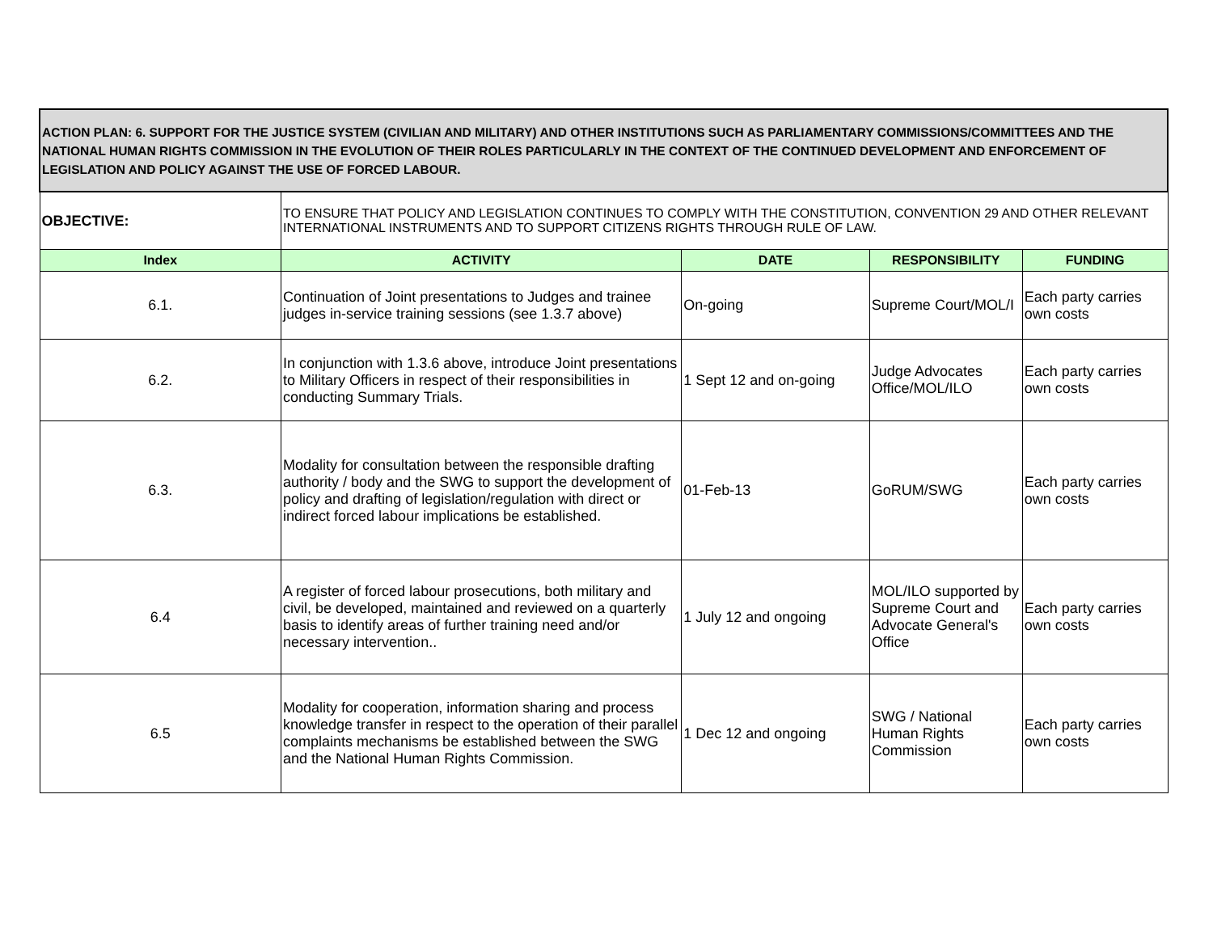| ACTION PLAN: 6. SUPPORT FOR THE JUSTICE SYSTEM (CIVILIAN AND MILITARY) AND OTHER INSTITUTIONS SUCH AS PARLIAMENTARY COMMISSIONS/COMMITTEES AND THE NATIONAL HUMAN RIGHTS COMMISSION IN THE EVOLUTION OF THEIR ROLES PARTICULARLY IN THE CONTEXT OF THE CONTINUED DEVELOPMENT AND ENFORCEMENT OF LEGISLATION AND POLICY AGAINST THE USE OF FORCED LABOUR. | | | | |
| OBJECTIVE: | TO ENSURE THAT POLICY AND LEGISLATION CONTINUES TO COMPLY WITH THE CONSTITUTION, CONVENTION 29 AND OTHER RELEVANT INTERNATIONAL INSTRUMENTS AND TO SUPPORT CITIZENS RIGHTS THROUGH RULE OF LAW. | | | |
| Index | ACTIVITY | DATE | RESPONSIBILITY | FUNDING |
| 6.1. | Continuation of Joint presentations to Judges and trainee judges in-service training sessions (see 1.3.7 above) | On-going | Supreme Court/MOL/I | Each party carries own costs |
| 6.2. | In conjunction with 1.3.6 above, introduce Joint presentations to Military Officers in respect of their responsibilities in conducting Summary Trials. | 1 Sept 12 and on-going | Judge Advocates Office/MOL/ILO | Each party carries own costs |
| 6.3. | Modality for consultation between the responsible drafting authority / body and the SWG to support the development of policy and drafting of legislation/regulation with direct or indirect forced labour implications be established. | 01-Feb-13 | GoRUM/SWG | Each party carries own costs |
| 6.4 | A register of forced labour prosecutions, both military and civil, be developed, maintained and reviewed on a quarterly basis to identify areas of further training need and/or necessary intervention.. | 1 July 12 and ongoing | MOL/ILO supported by Supreme Court and Advocate General's Office | Each party carries own costs |
| 6.5 | Modality for cooperation, information sharing and process knowledge transfer in respect to the operation of their parallel complaints mechanisms be established between the SWG and the National Human Rights Commission. | 1 Dec 12 and ongoing | SWG / National Human Rights Commission | Each party carries own costs |